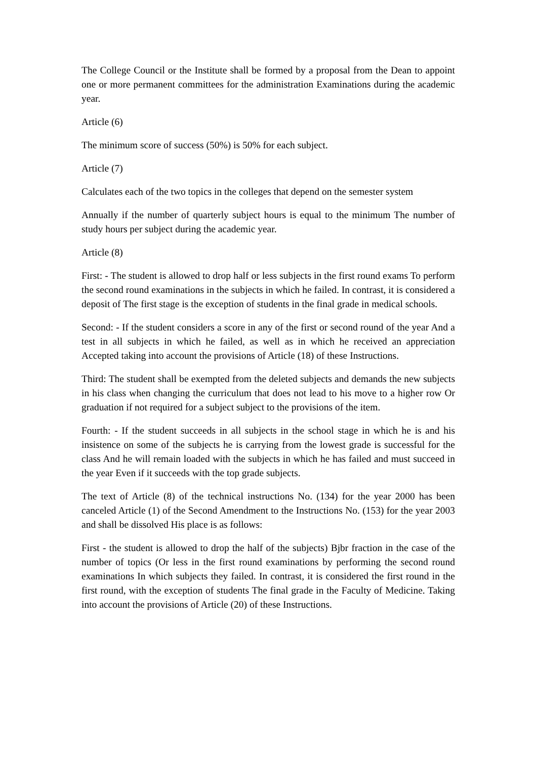The College Council or the Institute shall be formed by a proposal from the Dean to appoint one or more permanent committees for the administration Examinations during the academic year.
Article (6)
The minimum score of success (50%) is 50% for each subject.
Article (7)
Calculates each of the two topics in the colleges that depend on the semester system
Annually if the number of quarterly subject hours is equal to the minimum The number of study hours per subject during the academic year.
Article (8)
First: - The student is allowed to drop half or less subjects in the first round exams To perform the second round examinations in the subjects in which he failed. In contrast, it is considered a deposit of The first stage is the exception of students in the final grade in medical schools.
Second: - If the student considers a score in any of the first or second round of the year And a test in all subjects in which he failed, as well as in which he received an appreciation Accepted taking into account the provisions of Article (18) of these Instructions.
Third: The student shall be exempted from the deleted subjects and demands the new subjects in his class when changing the curriculum that does not lead to his move to a higher row Or graduation if not required for a subject subject to the provisions of the item.
Fourth: - If the student succeeds in all subjects in the school stage in which he is and his insistence on some of the subjects he is carrying from the lowest grade is successful for the class And he will remain loaded with the subjects in which he has failed and must succeed in the year Even if it succeeds with the top grade subjects.
The text of Article (8) of the technical instructions No. (134) for the year 2000 has been canceled Article (1) of the Second Amendment to the Instructions No. (153) for the year 2003 and shall be dissolved His place is as follows:
First - the student is allowed to drop the half of the subjects) Bjbr fraction in the case of the number of topics (Or less in the first round examinations by performing the second round examinations In which subjects they failed. In contrast, it is considered the first round in the first round, with the exception of students The final grade in the Faculty of Medicine. Taking into account the provisions of Article (20) of these Instructions.